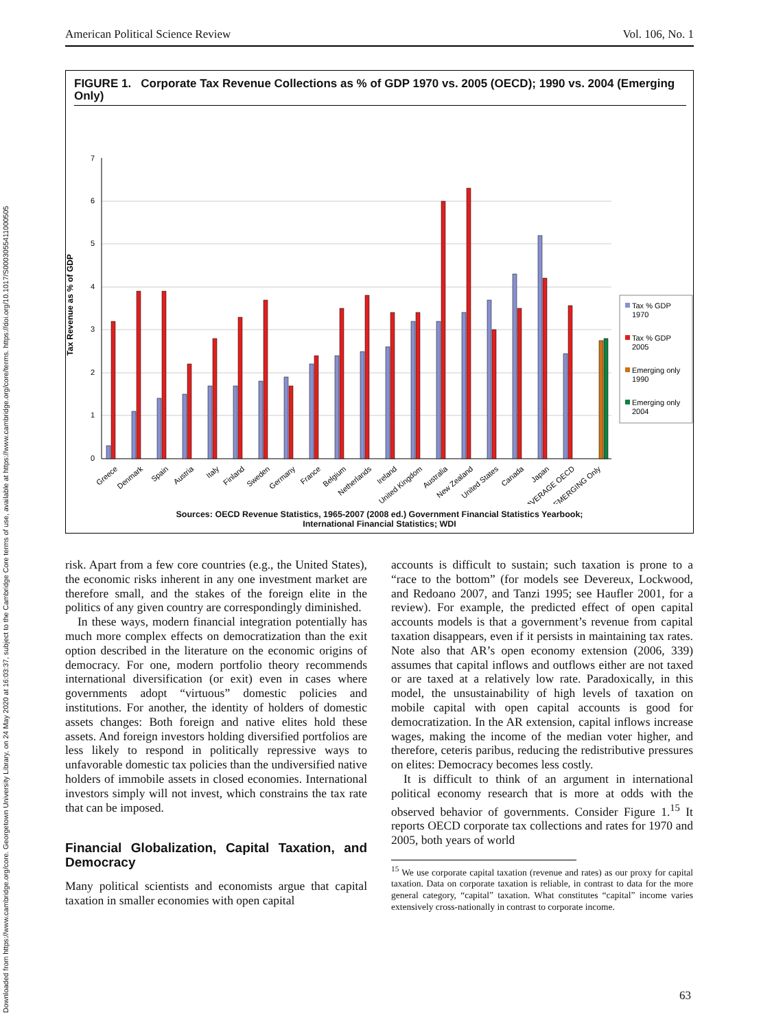Downloaded from https://www.cambridge.org/core. Georgetown University Library, on 24 May 2020 at 16:03:37, subject to the Cambridge Core terms of use, available at https://www.cambridge.org/core/terms. https://doi.org/10.1017/S0003055411000505
American Political Science Review Vol. 106, No. 1
FIGURE 1. Corporate Tax Revenue Collections as % of GDP 1970 vs. 2005 (OECD); 1990 vs. 2004 (Emerging Only)
Tax Revenue as % of GDP
7
6
5
4
3
2
1
0
Greece
Denmark
Spain
Austria
Italy
Finland
Sweden
Germany
France
Belgium
Netherlands
Ireland
United Kingdom
Australia
New Zealand
United States
Canada
Japan
AVERAGE OECD
EMERGING Only
Tax % GDP
1970
Tax % GDP
2005
Emerging only
1990
Emerging only
2004
Sources: OECD Revenue Statistics, 1965-2007 (2008 ed.) Government Financial Statistics Yearbook;
International Financial Statistics; WDI
risk. Apart from a few core countries (e.g., the United States), the economic risks inherent in any one investment market are therefore small, and the stakes of the foreign elite in the politics of any given country are correspondingly diminished.
In these ways, modern financial integration potentially has much more complex effects on democratization than the exit option described in the literature on the economic origins of democracy. For one, modern portfolio theory recommends international diversification (or exit) even in cases where governments adopt “virtuous” domestic policies and institutions. For another, the identity of holders of domestic assets changes: Both foreign and native elites hold these assets. And foreign investors holding diversified portfolios are less likely to respond in politically repressive ways to unfavorable domestic tax policies than the undiversified native holders of immobile assets in closed economies. International investors simply will not invest, which constrains the tax rate that can be imposed.
Financial Globalization, Capital Taxation, and Democracy
Many political scientists and economists argue that capital taxation in smaller economies with open capital
accounts is difficult to sustain; such taxation is prone to a “race to the bottom” (for models see Devereux, Lockwood, and Redoano 2007, and Tanzi 1995; see Haufler 2001, for a review). For example, the predicted effect of open capital accounts models is that a government’s revenue from capital taxation disappears, even if it persists in maintaining tax rates. Note also that AR’s open economy extension (2006, 339) assumes that capital inflows and outflows either are not taxed or are taxed at a relatively low rate. Paradoxically, in this model, the unsustainability of high levels of taxation on mobile capital with open capital accounts is good for democratization. In the AR extension, capital inflows increase wages, making the income of the median voter higher, and therefore, ceteris paribus, reducing the redistributive pressures on elites: Democracy becomes less costly.
It is difficult to think of an argument in international political economy research that is more at odds with the observed behavior of governments. Consider Figure 1.<sup>15</sup> It reports OECD corporate tax collections and rates for 1970 and 2005, both years of world
<sup>15</sup> We use corporate capital taxation (revenue and rates) as our proxy for capital taxation. Data on corporate taxation is reliable, in contrast to data for the more general category, “capital” taxation. What constitutes “capital” income varies extensively cross-nationally in contrast to corporate income.
63